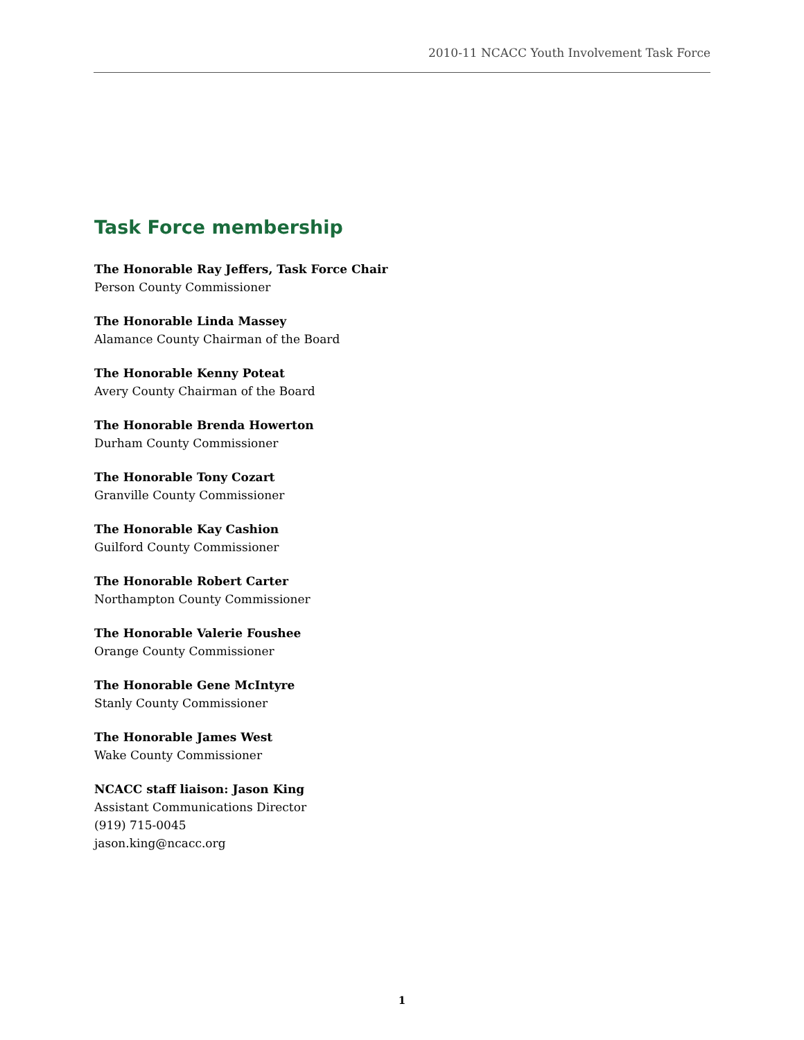2010-11 NCACC Youth Involvement Task Force
Task Force membership
The Honorable Ray Jeffers, Task Force Chair
Person County Commissioner
The Honorable Linda Massey
Alamance County Chairman of the Board
The Honorable Kenny Poteat
Avery County Chairman of the Board
The Honorable Brenda Howerton
Durham County Commissioner
The Honorable Tony Cozart
Granville County Commissioner
The Honorable Kay Cashion
Guilford County Commissioner
The Honorable Robert Carter
Northampton County Commissioner
The Honorable Valerie Foushee
Orange County Commissioner
The Honorable Gene McIntyre
Stanly County Commissioner
The Honorable James West
Wake County Commissioner
NCACC staff liaison: Jason King
Assistant Communications Director
(919) 715-0045
jason.king@ncacc.org
1